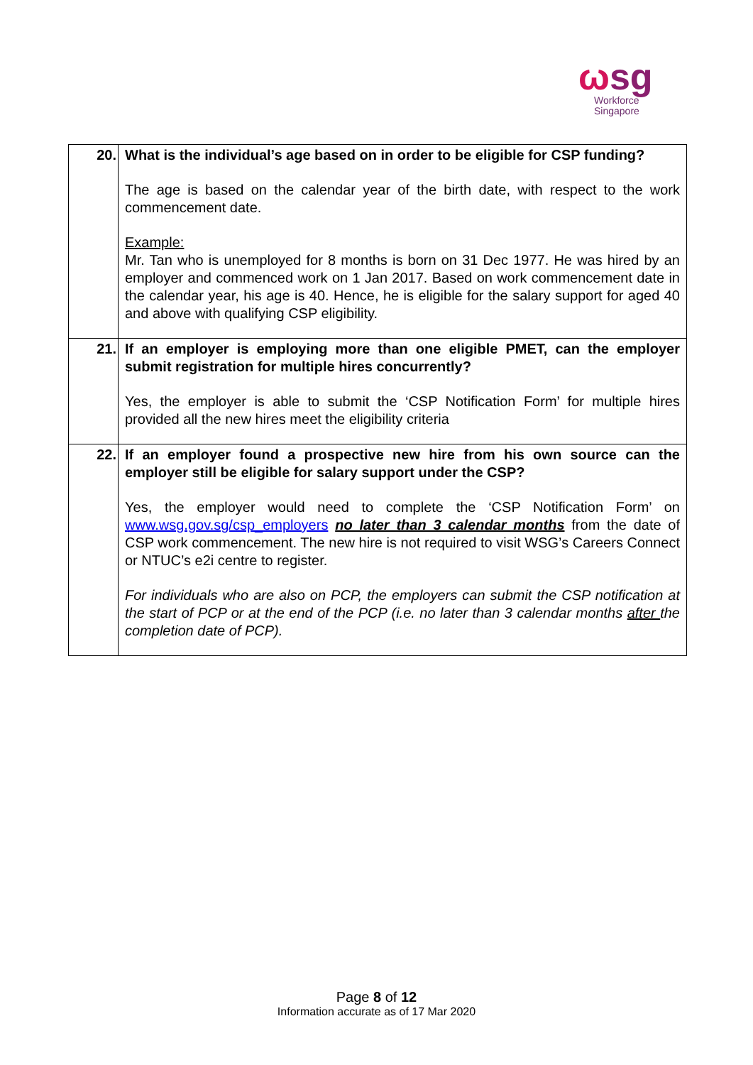ωsg
Workforce
Singapore
| 20. | What is the individual’s age based on in order to be eligible for CSP funding? The age is based on the calendar year of the birth date, with respect to the work commencement date. Example: Mr. Tan who is unemployed for 8 months is born on 31 Dec 1977. He was hired by an employer and commenced work on 1 Jan 2017. Based on work commencement date in the calendar year, his age is 40. Hence, he is eligible for the salary support for aged 40 and above with qualifying CSP eligibility. |
| 21. | If an employer is employing more than one eligible PMET, can the employer submit registration for multiple hires concurrently? Yes, the employer is able to submit the ‘CSP Notification Form’ for multiple hires provided all the new hires meet the eligibility criteria |
| 22. | If an employer found a prospective new hire from his own source can the employer still be eligible for salary support under the CSP? Yes, the employer would need to complete the ‘CSP Notification Form’ on www.wsg.gov.sg/csp_employers no later than 3 calendar months from the date of CSP work commencement. The new hire is not required to visit WSG’s Careers Connect or NTUC’s e2i centre to register. For individuals who are also on PCP, the employers can submit the CSP notification at the start of PCP or at the end of the PCP (i.e. no later than 3 calendar months after the completion date of PCP). |
Page 8 of 12
Information accurate as of 17 Mar 2020